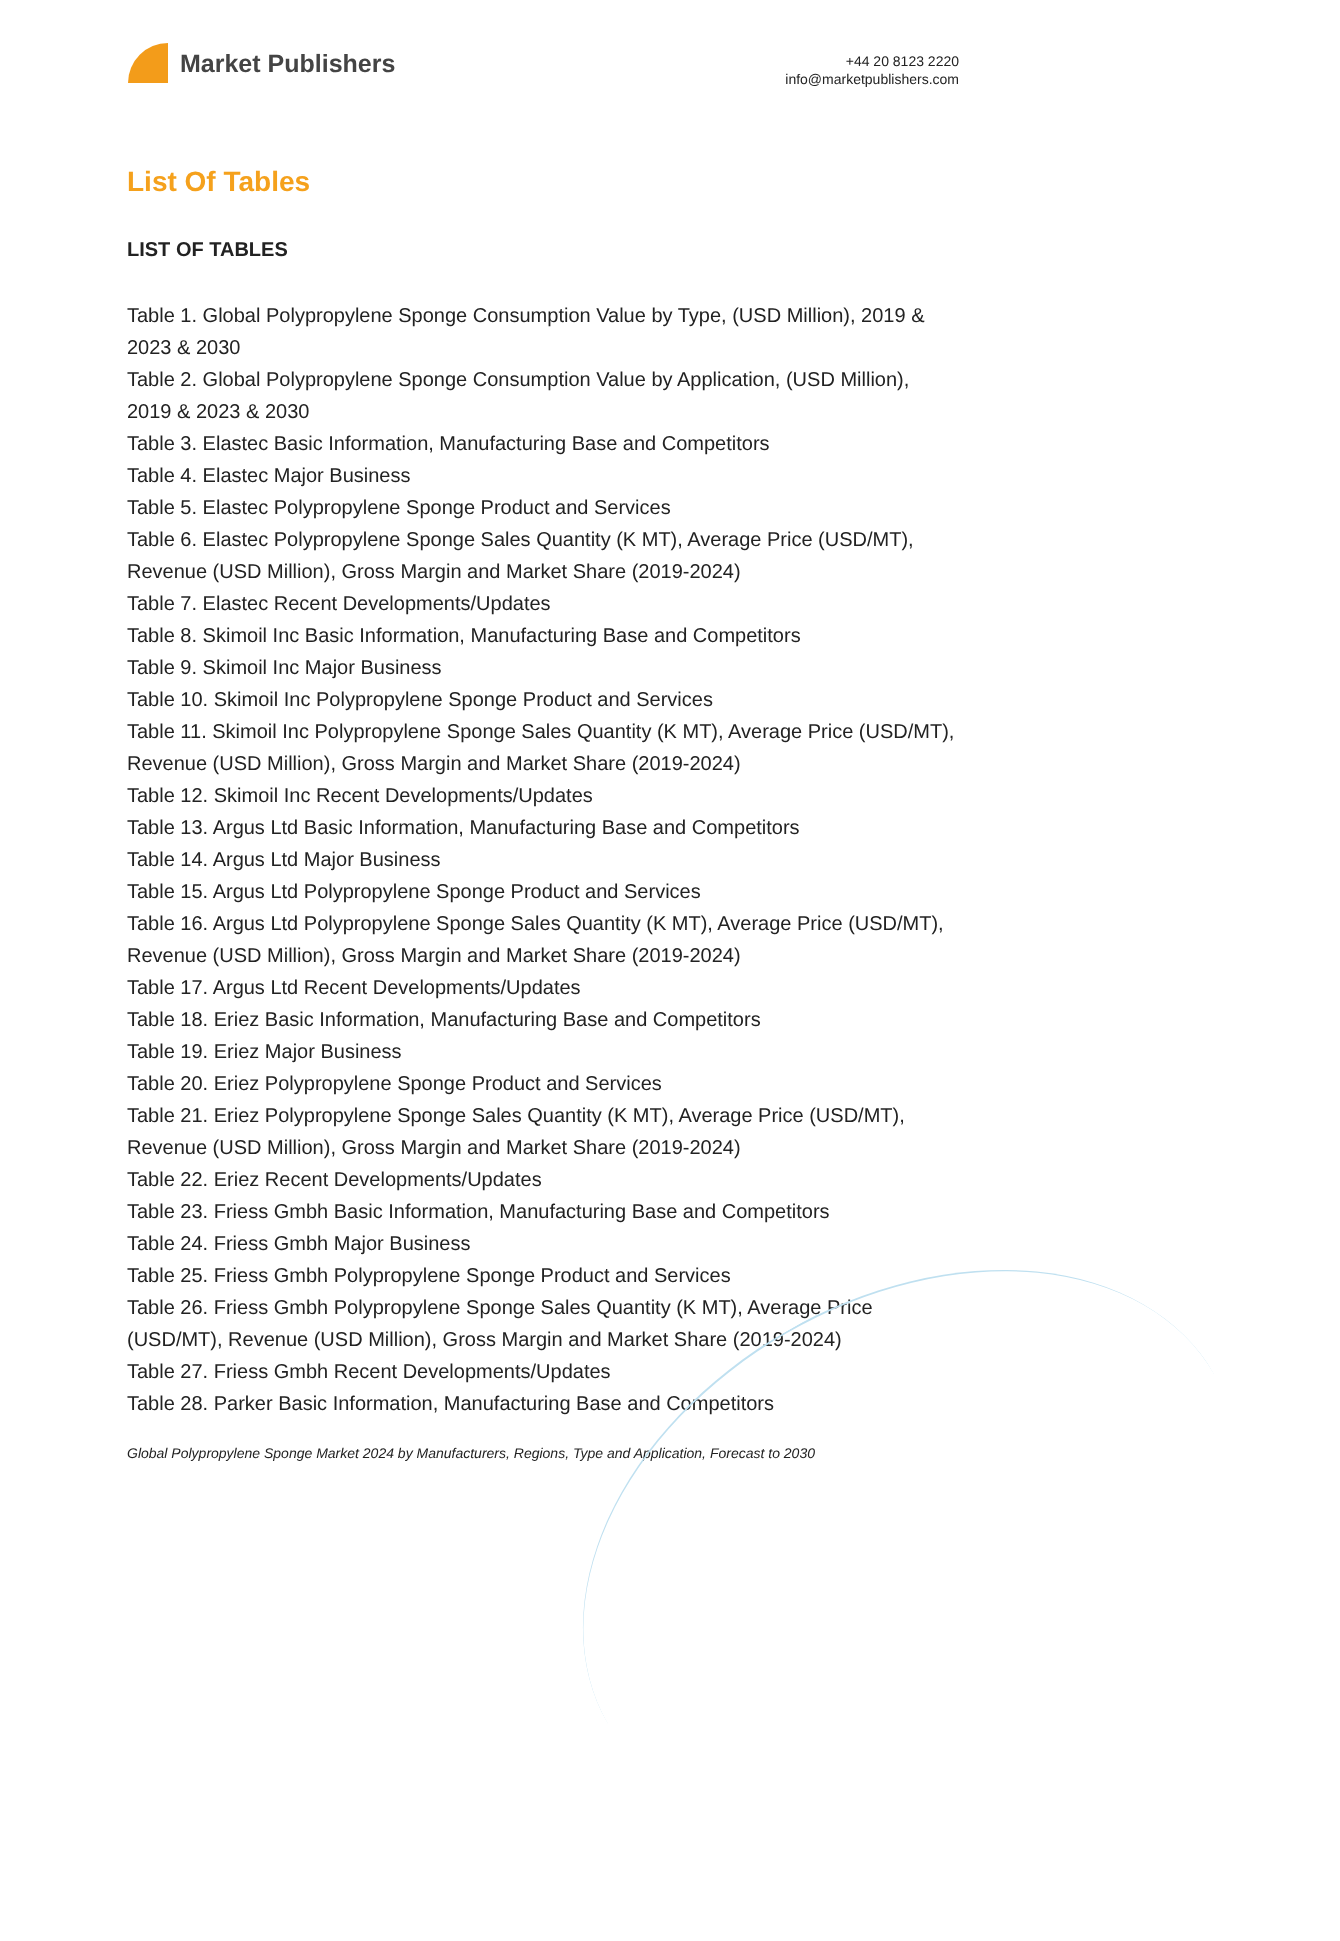Market Publishers
+44 20 8123 2220
info@marketpublishers.com
List Of Tables
LIST OF TABLES
Table 1. Global Polypropylene Sponge Consumption Value by Type, (USD Million), 2019 & 2023 & 2030
Table 2. Global Polypropylene Sponge Consumption Value by Application, (USD Million), 2019 & 2023 & 2030
Table 3. Elastec Basic Information, Manufacturing Base and Competitors
Table 4. Elastec Major Business
Table 5. Elastec Polypropylene Sponge Product and Services
Table 6. Elastec Polypropylene Sponge Sales Quantity (K MT), Average Price (USD/MT), Revenue (USD Million), Gross Margin and Market Share (2019-2024)
Table 7. Elastec Recent Developments/Updates
Table 8. Skimoil Inc Basic Information, Manufacturing Base and Competitors
Table 9. Skimoil Inc Major Business
Table 10. Skimoil Inc Polypropylene Sponge Product and Services
Table 11. Skimoil Inc Polypropylene Sponge Sales Quantity (K MT), Average Price (USD/MT), Revenue (USD Million), Gross Margin and Market Share (2019-2024)
Table 12. Skimoil Inc Recent Developments/Updates
Table 13. Argus Ltd Basic Information, Manufacturing Base and Competitors
Table 14. Argus Ltd Major Business
Table 15. Argus Ltd Polypropylene Sponge Product and Services
Table 16. Argus Ltd Polypropylene Sponge Sales Quantity (K MT), Average Price (USD/MT), Revenue (USD Million), Gross Margin and Market Share (2019-2024)
Table 17. Argus Ltd Recent Developments/Updates
Table 18. Eriez Basic Information, Manufacturing Base and Competitors
Table 19. Eriez Major Business
Table 20. Eriez Polypropylene Sponge Product and Services
Table 21. Eriez Polypropylene Sponge Sales Quantity (K MT), Average Price (USD/MT), Revenue (USD Million), Gross Margin and Market Share (2019-2024)
Table 22. Eriez Recent Developments/Updates
Table 23. Friess Gmbh Basic Information, Manufacturing Base and Competitors
Table 24. Friess Gmbh Major Business
Table 25. Friess Gmbh Polypropylene Sponge Product and Services
Table 26. Friess Gmbh Polypropylene Sponge Sales Quantity (K MT), Average Price (USD/MT), Revenue (USD Million), Gross Margin and Market Share (2019-2024)
Table 27. Friess Gmbh Recent Developments/Updates
Table 28. Parker Basic Information, Manufacturing Base and Competitors
Global Polypropylene Sponge Market 2024 by Manufacturers, Regions, Type and Application, Forecast to 2030